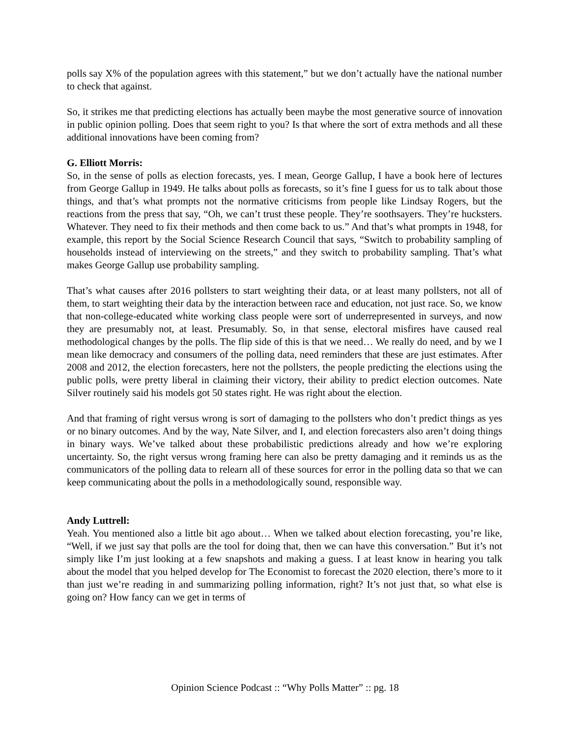polls say X% of the population agrees with this statement,” but we don’t actually have the national number to check that against.
So, it strikes me that predicting elections has actually been maybe the most generative source of innovation in public opinion polling. Does that seem right to you? Is that where the sort of extra methods and all these additional innovations have been coming from?
G. Elliott Morris:
So, in the sense of polls as election forecasts, yes. I mean, George Gallup, I have a book here of lectures from George Gallup in 1949. He talks about polls as forecasts, so it’s fine I guess for us to talk about those things, and that’s what prompts not the normative criticisms from people like Lindsay Rogers, but the reactions from the press that say, “Oh, we can’t trust these people. They’re soothsayers. They’re hucksters. Whatever. They need to fix their methods and then come back to us.” And that’s what prompts in 1948, for example, this report by the Social Science Research Council that says, “Switch to probability sampling of households instead of interviewing on the streets,” and they switch to probability sampling. That’s what makes George Gallup use probability sampling.
That’s what causes after 2016 pollsters to start weighting their data, or at least many pollsters, not all of them, to start weighting their data by the interaction between race and education, not just race. So, we know that non-college-educated white working class people were sort of underrepresented in surveys, and now they are presumably not, at least. Presumably. So, in that sense, electoral misfires have caused real methodological changes by the polls. The flip side of this is that we need… We really do need, and by we I mean like democracy and consumers of the polling data, need reminders that these are just estimates. After 2008 and 2012, the election forecasters, here not the pollsters, the people predicting the elections using the public polls, were pretty liberal in claiming their victory, their ability to predict election outcomes. Nate Silver routinely said his models got 50 states right. He was right about the election.
And that framing of right versus wrong is sort of damaging to the pollsters who don’t predict things as yes or no binary outcomes. And by the way, Nate Silver, and I, and election forecasters also aren’t doing things in binary ways. We’ve talked about these probabilistic predictions already and how we’re exploring uncertainty. So, the right versus wrong framing here can also be pretty damaging and it reminds us as the communicators of the polling data to relearn all of these sources for error in the polling data so that we can keep communicating about the polls in a methodologically sound, responsible way.
Andy Luttrell:
Yeah. You mentioned also a little bit ago about… When we talked about election forecasting, you’re like, “Well, if we just say that polls are the tool for doing that, then we can have this conversation.” But it’s not simply like I’m just looking at a few snapshots and making a guess. I at least know in hearing you talk about the model that you helped develop for The Economist to forecast the 2020 election, there’s more to it than just we’re reading in and summarizing polling information, right? It’s not just that, so what else is going on? How fancy can we get in terms of
Opinion Science Podcast :: “Why Polls Matter” :: pg. 18